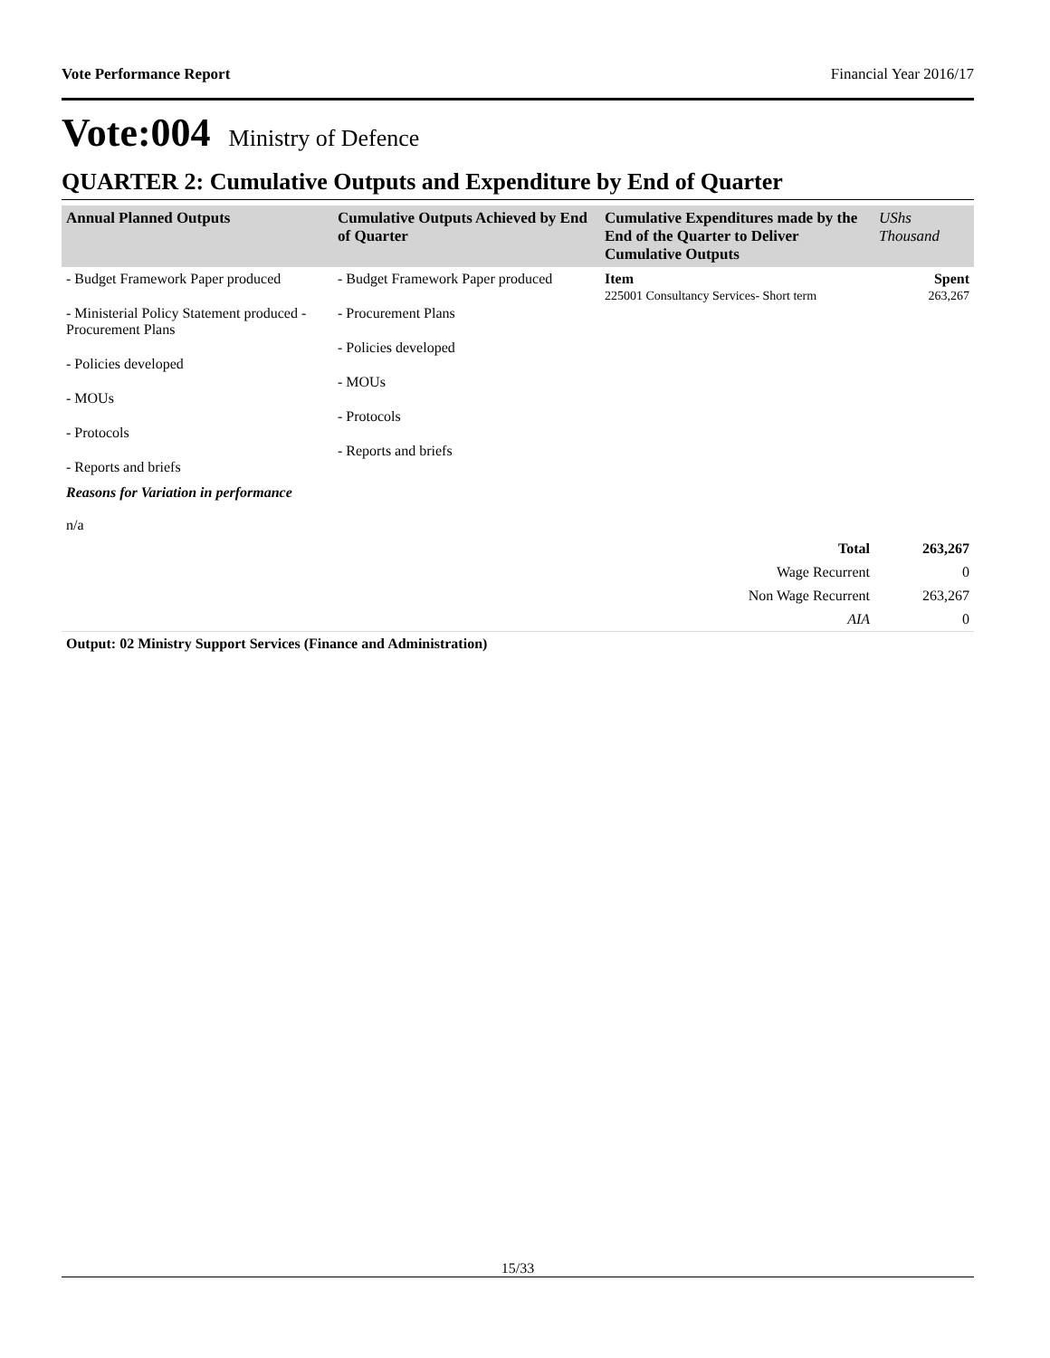Vote Performance Report Financial Year 2016/17
Vote:004 Ministry of Defence
QUARTER 2: Cumulative Outputs and Expenditure by End of Quarter
| Annual Planned Outputs | Cumulative Outputs Achieved by End of Quarter | Cumulative Expenditures made by the End of the Quarter to Deliver Cumulative Outputs | UShs Thousand |
| --- | --- | --- | --- |
| - Budget Framework Paper produced - Ministerial Policy Statement produced - Procurement Plans - Policies developed - MOUs - Protocols - Reports and briefs | - Budget Framework Paper produced - Procurement Plans - Policies developed - MOUs - Protocols - Reports and briefs | Item 225001 Consultancy Services- Short term | Spent 263,267 |
| Reasons for Variation in performance n/a | | | |
| | | Total | 263,267 |
| | | Wage Recurrent | 0 |
| | | Non Wage Recurrent | 263,267 |
| | | AIA | 0 |
| Output: 02 Ministry Support Services (Finance and Administration) | | | |
15/33